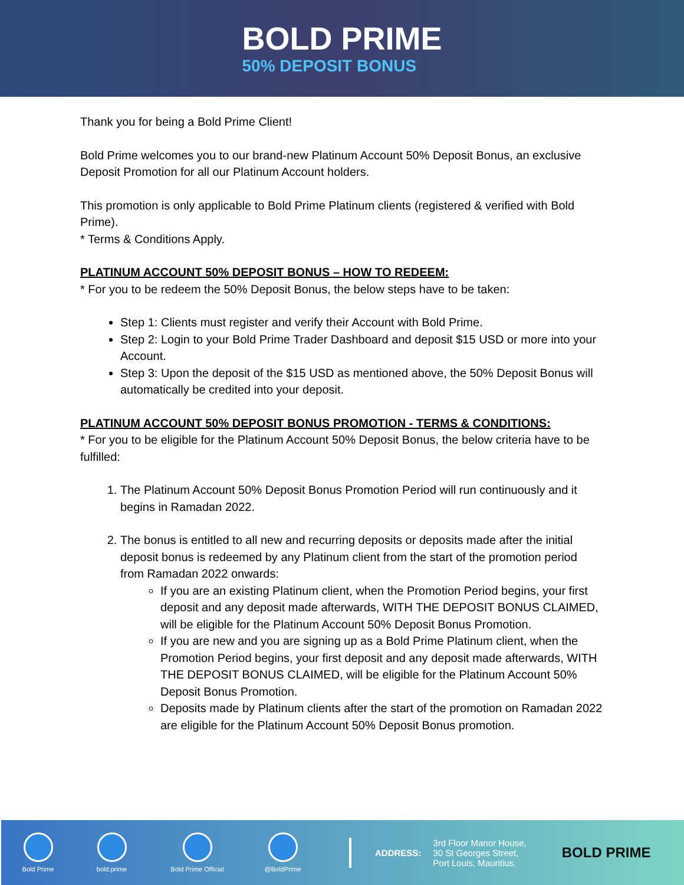BOLD PRIME
50% DEPOSIT BONUS
Thank you for being a Bold Prime Client!
Bold Prime welcomes you to our brand-new Platinum Account 50% Deposit Bonus, an exclusive Deposit Promotion for all our Platinum Account holders.
This promotion is only applicable to Bold Prime Platinum clients (registered & verified with Bold Prime).
* Terms & Conditions Apply.
PLATINUM ACCOUNT 50% DEPOSIT BONUS – HOW TO REDEEM:
* For you to be redeem the 50% Deposit Bonus, the below steps have to be taken:
Step 1: Clients must register and verify their Account with Bold Prime.
Step 2: Login to your Bold Prime Trader Dashboard and deposit $15 USD or more into your Account.
Step 3: Upon the deposit of the $15 USD as mentioned above, the 50% Deposit Bonus will automatically be credited into your deposit.
PLATINUM ACCOUNT 50% DEPOSIT BONUS PROMOTION - TERMS & CONDITIONS:
* For you to be eligible for the Platinum Account 50% Deposit Bonus, the below criteria have to be fulfilled:
1. The Platinum Account 50% Deposit Bonus Promotion Period will run continuously and it begins in Ramadan 2022.
2. The bonus is entitled to all new and recurring deposits or deposits made after the initial deposit bonus is redeemed by any Platinum client from the start of the promotion period from Ramadan 2022 onwards:
If you are an existing Platinum client, when the Promotion Period begins, your first deposit and any deposit made afterwards, WITH THE DEPOSIT BONUS CLAIMED, will be eligible for the Platinum Account 50% Deposit Bonus Promotion.
If you are new and you are signing up as a Bold Prime Platinum client, when the Promotion Period begins, your first deposit and any deposit made afterwards, WITH THE DEPOSIT BONUS CLAIMED, will be eligible for the Platinum Account 50% Deposit Bonus Promotion.
Deposits made by Platinum clients after the start of the promotion on Ramadan 2022 are eligible for the Platinum Account 50% Deposit Bonus promotion.
Bold Prime bold.prime Bold Prime Official @BoldPrime
ADDRESS: 3rd Floor Manor House,
30 St Georges Street,
Port Louis, Mauritius.
BOLD PRIME